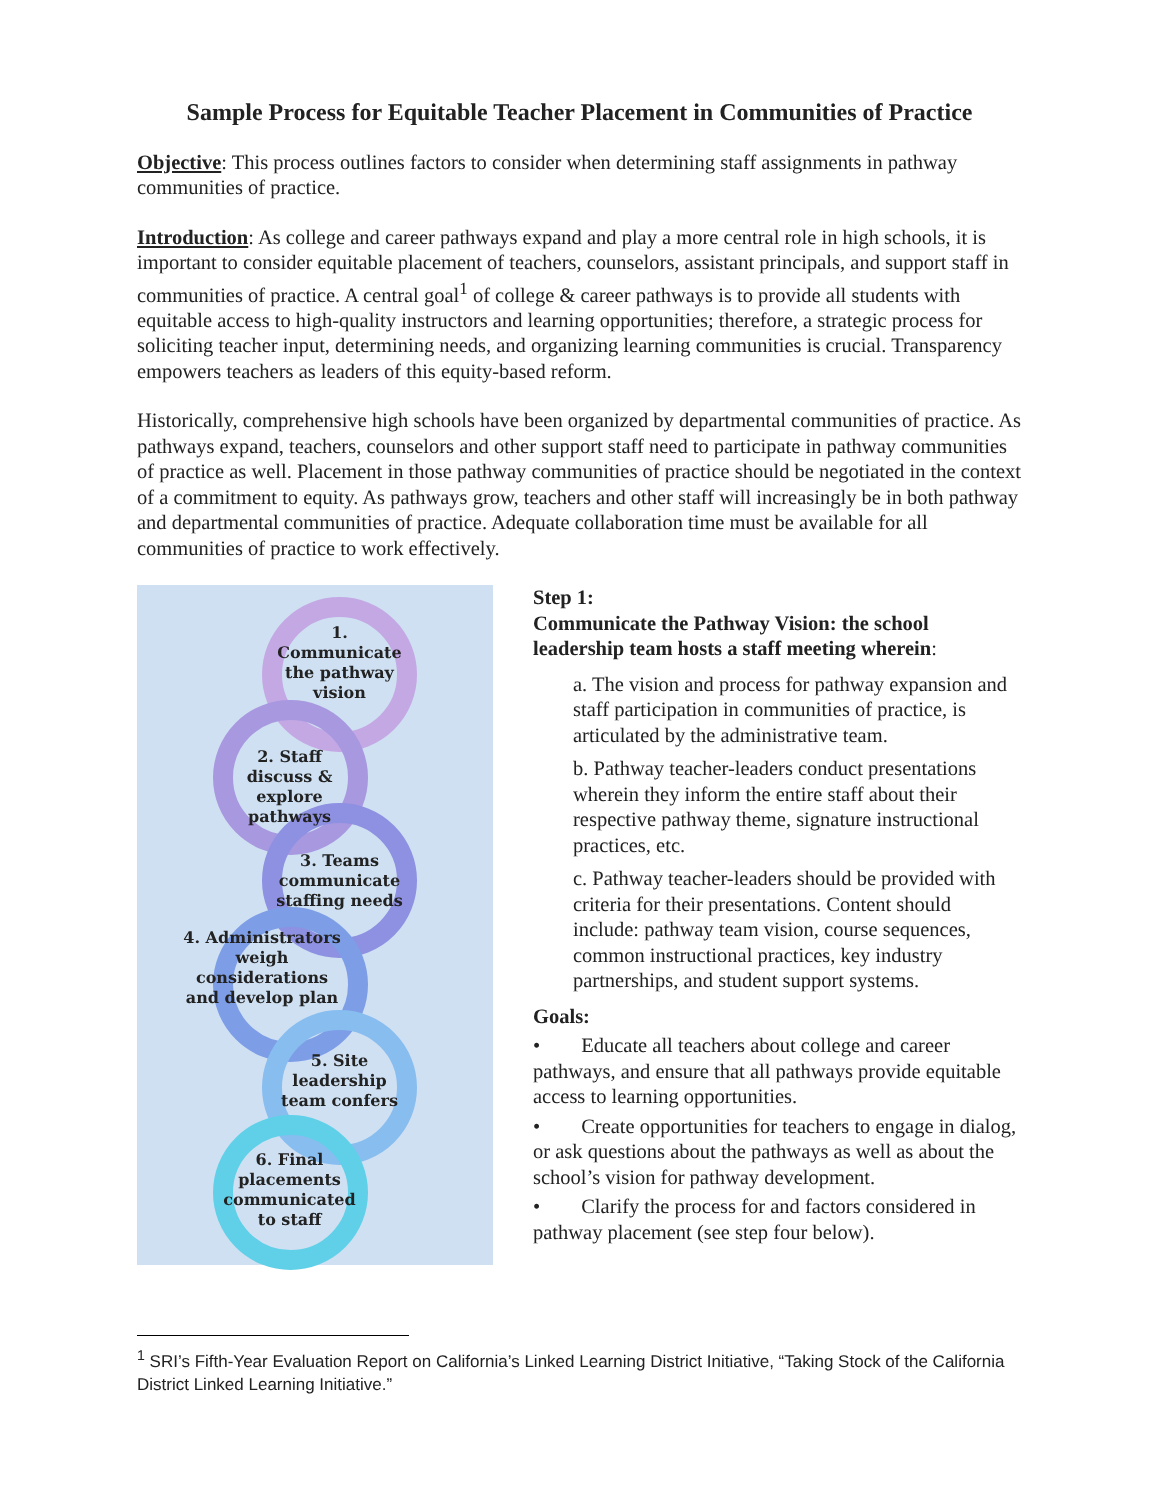Sample Process for Equitable Teacher Placement in Communities of Practice
Objective: This process outlines factors to consider when determining staff assignments in pathway communities of practice.
Introduction: As college and career pathways expand and play a more central role in high schools, it is important to consider equitable placement of teachers, counselors, assistant principals, and support staff in communities of practice. A central goal<sup>1</sup> of college & career pathways is to provide all students with equitable access to high-quality instructors and learning opportunities; therefore, a strategic process for soliciting teacher input, determining needs, and organizing learning communities is crucial. Transparency empowers teachers as leaders of this equity-based reform.
Historically, comprehensive high schools have been organized by departmental communities of practice. As pathways expand, teachers, counselors and other support staff need to participate in pathway communities of practice as well. Placement in those pathway communities of practice should be negotiated in the context of a commitment to equity. As pathways grow, teachers and other staff will increasingly be in both pathway and departmental communities of practice. Adequate collaboration time must be available for all communities of practice to work effectively.
1. Communicate the pathway vision
2. Staff discuss & explore pathways
3. Teams communicate staffing needs
4. Administrators weigh considerations and develop plan
5. Site leadership team confers
6. Final placements communicated to staff
Step 1:
Communicate the Pathway Vision: the school leadership team hosts a staff meeting wherein:
a. The vision and process for pathway expansion and staff participation in communities of practice, is articulated by the administrative team.
b. Pathway teacher-leaders conduct presentations wherein they inform the entire staff about their respective pathway theme, signature instructional practices, etc.
c. Pathway teacher-leaders should be provided with criteria for their presentations. Content should include: pathway team vision, course sequences, common instructional practices, key industry partnerships, and student support systems.
Goals:
• Educate all teachers about college and career pathways, and ensure that all pathways provide equitable access to learning opportunities.
• Create opportunities for teachers to engage in dialog, or ask questions about the pathways as well as about the school’s vision for pathway development.
• Clarify the process for and factors considered in pathway placement (see step four below).
<sup>1</sup> SRI’s Fifth-Year Evaluation Report on California’s Linked Learning District Initiative, “Taking Stock of the California District Linked Learning Initiative.”